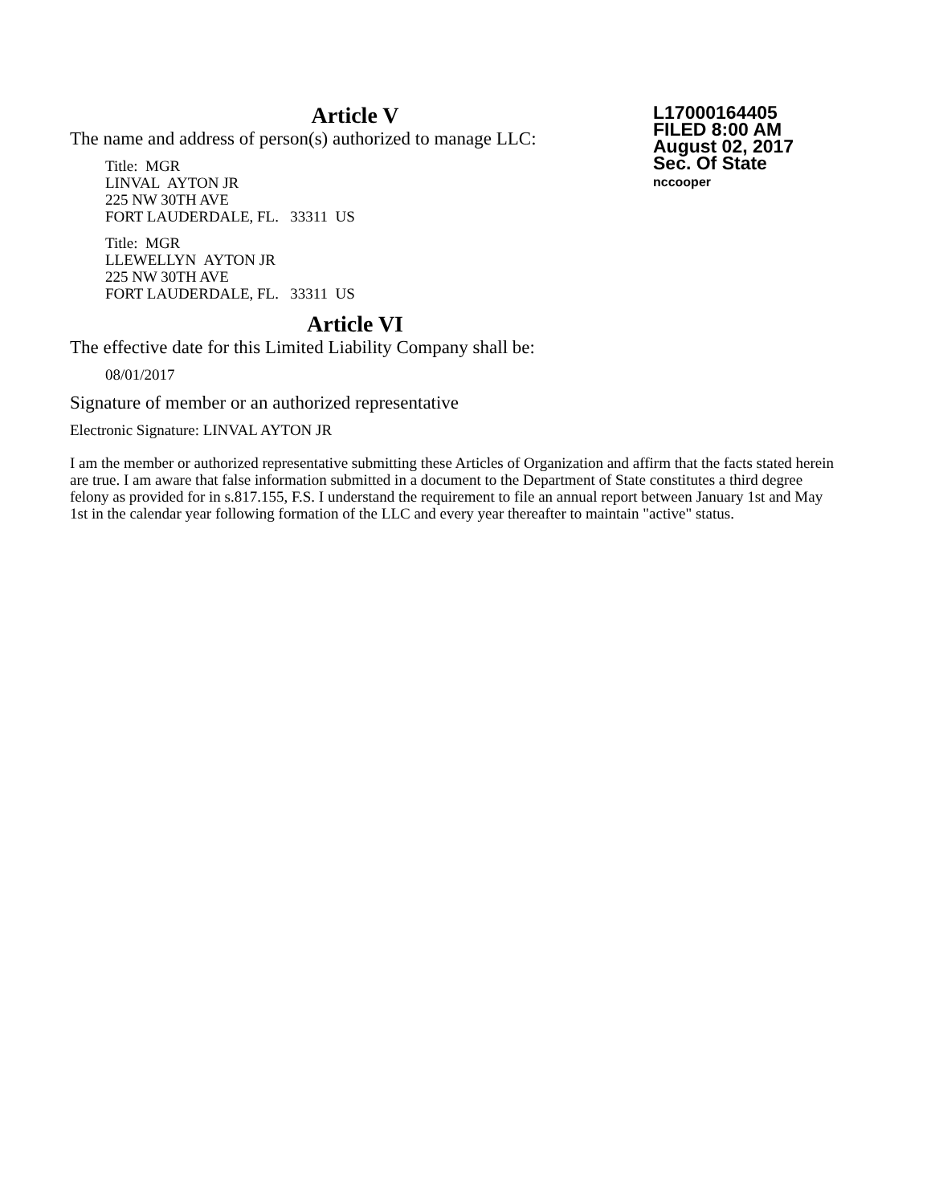Article V
The name and address of person(s) authorized to manage LLC:
Title: MGR
LINVAL AYTON JR
225 NW 30TH AVE
FORT LAUDERDALE, FL. 33311 US
Title: MGR
LLEWELLYN AYTON JR
225 NW 30TH AVE
FORT LAUDERDALE, FL. 33311 US
Article VI
The effective date for this Limited Liability Company shall be:
08/01/2017
Signature of member or an authorized representative
Electronic Signature: LINVAL AYTON JR
I am the member or authorized representative submitting these Articles of Organization and affirm that the facts stated herein are true. I am aware that false information submitted in a document to the Department of State constitutes a third degree felony as provided for in s.817.155, F.S. I understand the requirement to file an annual report between January 1st and May 1st in the calendar year following formation of the LLC and every year thereafter to maintain "active" status.
L17000164405
FILED 8:00 AM
August 02, 2017
Sec. Of State
nccooper